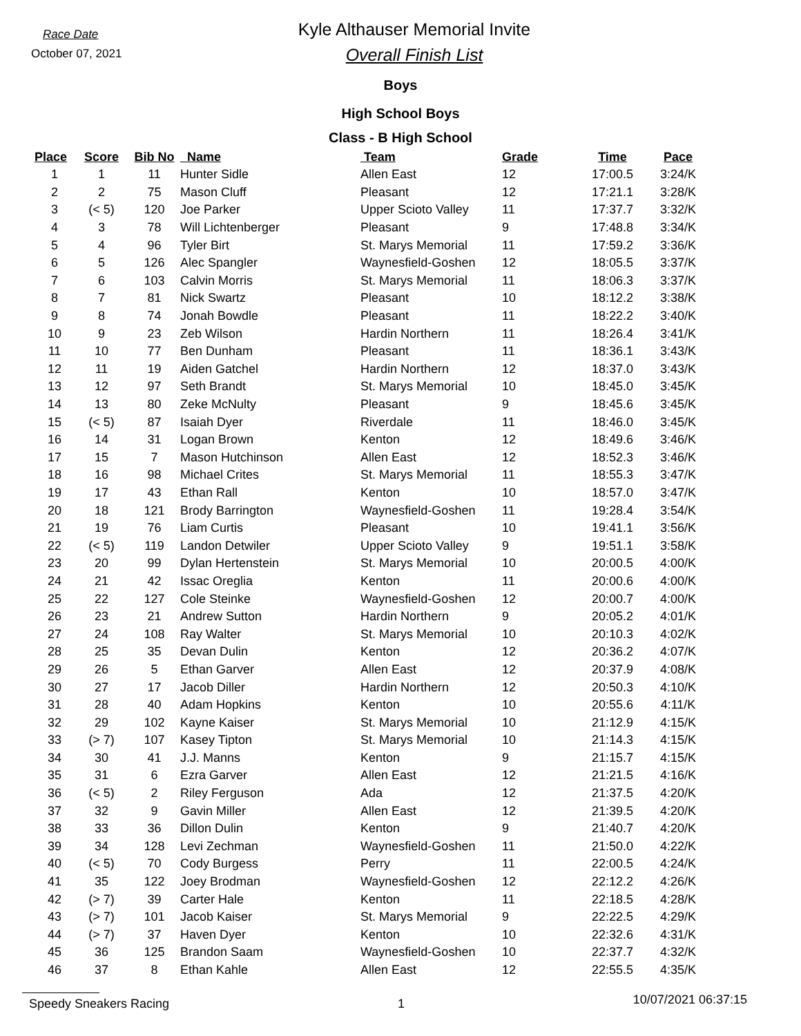Race Date
October 07, 2021
Kyle Althauser Memorial Invite
Overall Finish List
Boys
High School Boys
Class - B High School
| Place | Score | Bib No | Name | Team | Grade | Time | Pace |
| --- | --- | --- | --- | --- | --- | --- | --- |
| 1 | 1 | 11 | Hunter Sidle | Allen East | 12 | 17:00.5 | 3:24/K |
| 2 | 2 | 75 | Mason Cluff | Pleasant | 12 | 17:21.1 | 3:28/K |
| 3 | (< 5) | 120 | Joe Parker | Upper Scioto Valley | 11 | 17:37.7 | 3:32/K |
| 4 | 3 | 78 | Will Lichtenberger | Pleasant | 9 | 17:48.8 | 3:34/K |
| 5 | 4 | 96 | Tyler Birt | St. Marys Memorial | 11 | 17:59.2 | 3:36/K |
| 6 | 5 | 126 | Alec Spangler | Waynesfield-Goshen | 12 | 18:05.5 | 3:37/K |
| 7 | 6 | 103 | Calvin Morris | St. Marys Memorial | 11 | 18:06.3 | 3:37/K |
| 8 | 7 | 81 | Nick Swartz | Pleasant | 10 | 18:12.2 | 3:38/K |
| 9 | 8 | 74 | Jonah Bowdle | Pleasant | 11 | 18:22.2 | 3:40/K |
| 10 | 9 | 23 | Zeb Wilson | Hardin Northern | 11 | 18:26.4 | 3:41/K |
| 11 | 10 | 77 | Ben Dunham | Pleasant | 11 | 18:36.1 | 3:43/K |
| 12 | 11 | 19 | Aiden Gatchel | Hardin Northern | 12 | 18:37.0 | 3:43/K |
| 13 | 12 | 97 | Seth Brandt | St. Marys Memorial | 10 | 18:45.0 | 3:45/K |
| 14 | 13 | 80 | Zeke McNulty | Pleasant | 9 | 18:45.6 | 3:45/K |
| 15 | (< 5) | 87 | Isaiah Dyer | Riverdale | 11 | 18:46.0 | 3:45/K |
| 16 | 14 | 31 | Logan Brown | Kenton | 12 | 18:49.6 | 3:46/K |
| 17 | 15 | 7 | Mason Hutchinson | Allen East | 12 | 18:52.3 | 3:46/K |
| 18 | 16 | 98 | Michael Crites | St. Marys Memorial | 11 | 18:55.3 | 3:47/K |
| 19 | 17 | 43 | Ethan Rall | Kenton | 10 | 18:57.0 | 3:47/K |
| 20 | 18 | 121 | Brody Barrington | Waynesfield-Goshen | 11 | 19:28.4 | 3:54/K |
| 21 | 19 | 76 | Liam Curtis | Pleasant | 10 | 19:41.1 | 3:56/K |
| 22 | (< 5) | 119 | Landon Detwiler | Upper Scioto Valley | 9 | 19:51.1 | 3:58/K |
| 23 | 20 | 99 | Dylan Hertenstein | St. Marys Memorial | 10 | 20:00.5 | 4:00/K |
| 24 | 21 | 42 | Issac Oreglia | Kenton | 11 | 20:00.6 | 4:00/K |
| 25 | 22 | 127 | Cole Steinke | Waynesfield-Goshen | 12 | 20:00.7 | 4:00/K |
| 26 | 23 | 21 | Andrew Sutton | Hardin Northern | 9 | 20:05.2 | 4:01/K |
| 27 | 24 | 108 | Ray Walter | St. Marys Memorial | 10 | 20:10.3 | 4:02/K |
| 28 | 25 | 35 | Devan Dulin | Kenton | 12 | 20:36.2 | 4:07/K |
| 29 | 26 | 5 | Ethan Garver | Allen East | 12 | 20:37.9 | 4:08/K |
| 30 | 27 | 17 | Jacob Diller | Hardin Northern | 12 | 20:50.3 | 4:10/K |
| 31 | 28 | 40 | Adam Hopkins | Kenton | 10 | 20:55.6 | 4:11/K |
| 32 | 29 | 102 | Kayne Kaiser | St. Marys Memorial | 10 | 21:12.9 | 4:15/K |
| 33 | (> 7) | 107 | Kasey Tipton | St. Marys Memorial | 10 | 21:14.3 | 4:15/K |
| 34 | 30 | 41 | J.J. Manns | Kenton | 9 | 21:15.7 | 4:15/K |
| 35 | 31 | 6 | Ezra Garver | Allen East | 12 | 21:21.5 | 4:16/K |
| 36 | (< 5) | 2 | Riley Ferguson | Ada | 12 | 21:37.5 | 4:20/K |
| 37 | 32 | 9 | Gavin Miller | Allen East | 12 | 21:39.5 | 4:20/K |
| 38 | 33 | 36 | Dillon Dulin | Kenton | 9 | 21:40.7 | 4:20/K |
| 39 | 34 | 128 | Levi Zechman | Waynesfield-Goshen | 11 | 21:50.0 | 4:22/K |
| 40 | (< 5) | 70 | Cody Burgess | Perry | 11 | 22:00.5 | 4:24/K |
| 41 | 35 | 122 | Joey Brodman | Waynesfield-Goshen | 12 | 22:12.2 | 4:26/K |
| 42 | (> 7) | 39 | Carter Hale | Kenton | 11 | 22:18.5 | 4:28/K |
| 43 | (> 7) | 101 | Jacob Kaiser | St. Marys Memorial | 9 | 22:22.5 | 4:29/K |
| 44 | (> 7) | 37 | Haven Dyer | Kenton | 10 | 22:32.6 | 4:31/K |
| 45 | 36 | 125 | Brandon Saam | Waynesfield-Goshen | 10 | 22:37.7 | 4:32/K |
| 46 | 37 | 8 | Ethan Kahle | Allen East | 12 | 22:55.5 | 4:35/K |
Speedy Sneakers Racing 1 10/07/2021 06:37:15